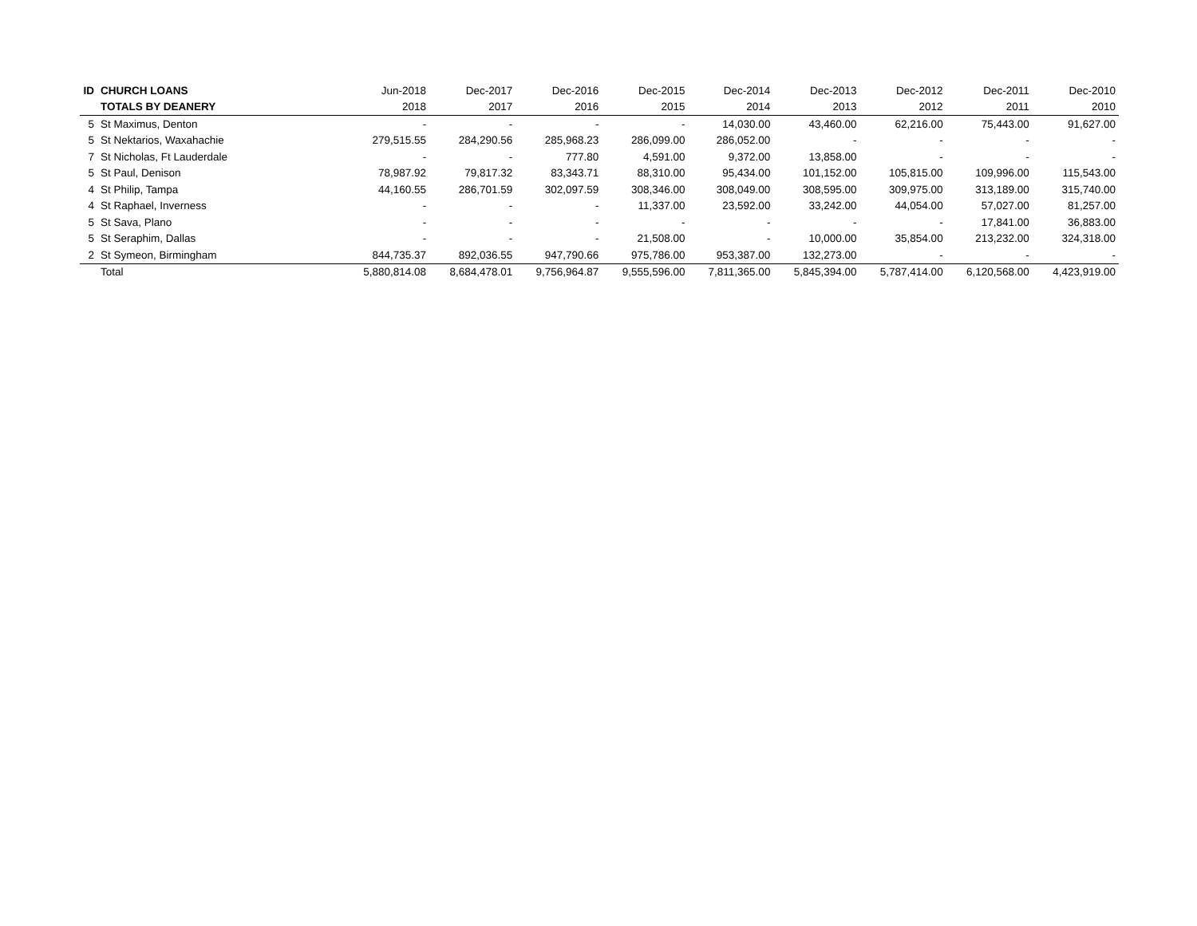| ID | CHURCH LOANS | Jun-2018 | Dec-2017 | Dec-2016 | Dec-2015 | Dec-2014 | Dec-2013 | Dec-2012 | Dec-2011 | Dec-2010 |
| | TOTALS BY DEANERY | 2018 | 2017 | 2016 | 2015 | 2014 | 2013 | 2012 | 2011 | 2010 |
| 5 | St Maximus, Denton | - | - | - | - | 14,030.00 | 43,460.00 | 62,216.00 | 75,443.00 | 91,627.00 |
| 5 | St Nektarios, Waxahachie | 279,515.55 | 284,290.56 | 285,968.23 | 286,099.00 | 286,052.00 | - | - | - | - |
| 7 | St Nicholas, Ft Lauderdale | - | - | 777.80 | 4,591.00 | 9,372.00 | 13,858.00 | - | - | - |
| 5 | St Paul, Denison | 78,987.92 | 79,817.32 | 83,343.71 | 88,310.00 | 95,434.00 | 101,152.00 | 105,815.00 | 109,996.00 | 115,543.00 |
| 4 | St Philip, Tampa | 44,160.55 | 286,701.59 | 302,097.59 | 308,346.00 | 308,049.00 | 308,595.00 | 309,975.00 | 313,189.00 | 315,740.00 |
| 4 | St Raphael, Inverness | - | - | - | 11,337.00 | 23,592.00 | 33,242.00 | 44,054.00 | 57,027.00 | 81,257.00 |
| 5 | St Sava, Plano | - | - | - | - | - | - | - | 17,841.00 | 36,883.00 |
| 5 | St Seraphim, Dallas | - | - | - | 21,508.00 | - | 10,000.00 | 35,854.00 | 213,232.00 | 324,318.00 |
| 2 | St Symeon, Birmingham | 844,735.37 | 892,036.55 | 947,790.66 | 975,786.00 | 953,387.00 | 132,273.00 | - | - | - |
| | Total | 5,880,814.08 | 8,684,478.01 | 9,756,964.87 | 9,555,596.00 | 7,811,365.00 | 5,845,394.00 | 5,787,414.00 | 6,120,568.00 | 4,423,919.00 |